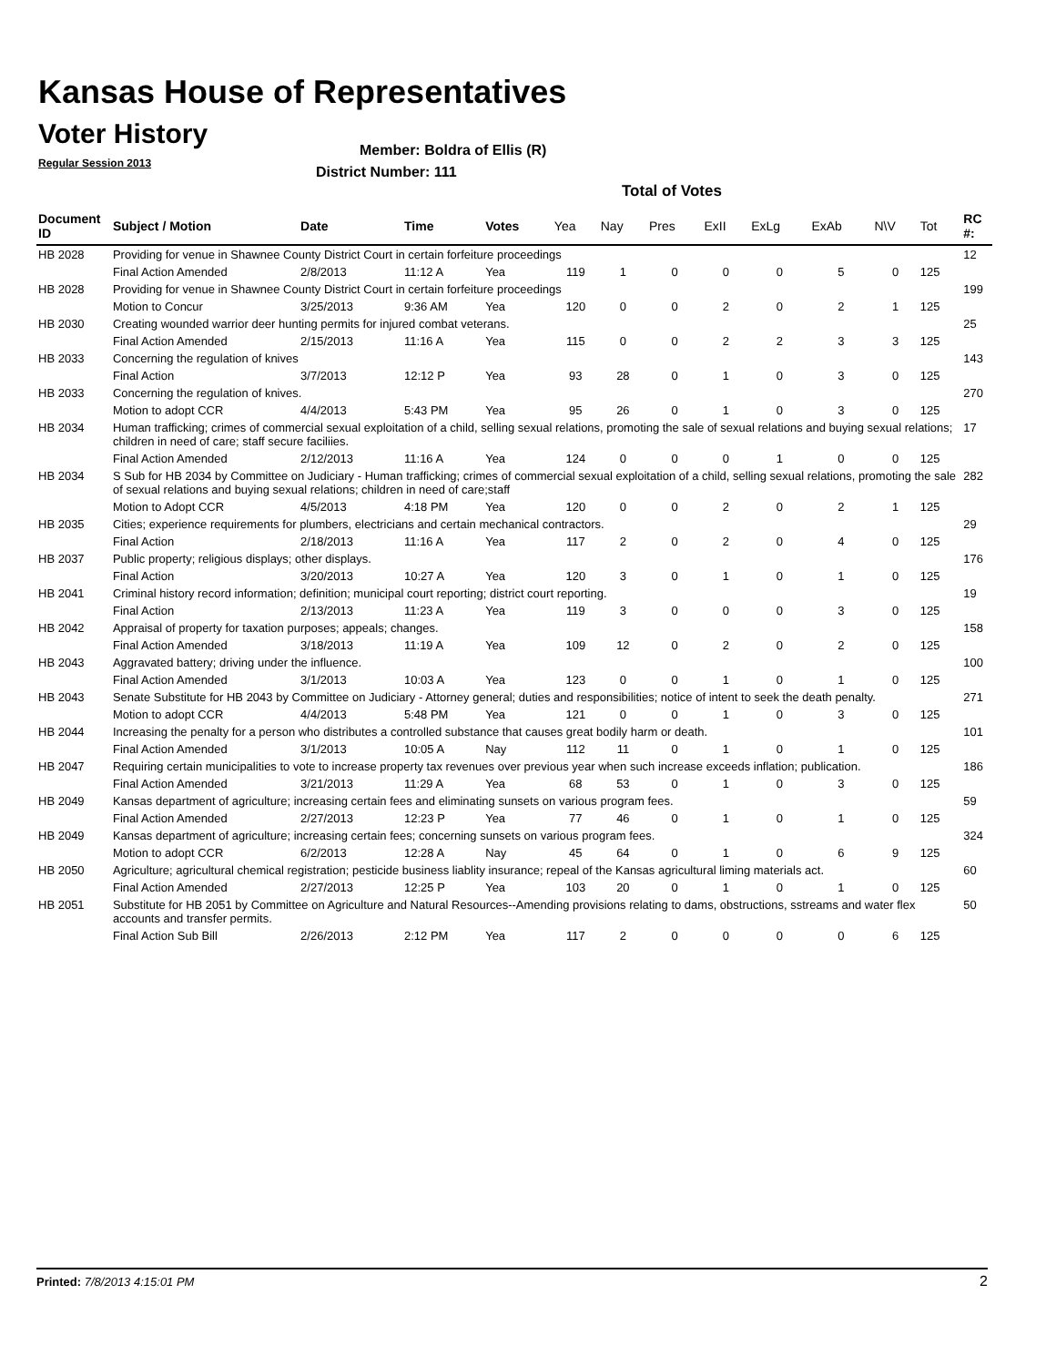Kansas House of Representatives
Voter History
Regular Session 2013
Member: Boldra of Ellis (R)
District Number: 111
Total of Votes
| Document ID | Subject / Motion | Date | Time | Votes | Yea | Nay | Pres | ExII | ExLg | ExAb | N\V | Tot | RC #: |
| --- | --- | --- | --- | --- | --- | --- | --- | --- | --- | --- | --- | --- | --- |
| HB 2028 | Providing for venue in Shawnee County District Court in certain forfeiture proceedings | | | | | | | | | | | | 12 |
| | Final Action Amended | 2/8/2013 | 11:12 A | Yea | 119 | 1 | 0 | 0 | 0 | 5 | 0 | 125 | |
| HB 2028 | Providing for venue in Shawnee County District Court in certain forfeiture proceedings | | | | | | | | | | | | 199 |
| | Motion to Concur | 3/25/2013 | 9:36 AM | Yea | 120 | 0 | 0 | 2 | 0 | 2 | 1 | 125 | |
| HB 2030 | Creating wounded warrior deer hunting permits for injured combat veterans. | | | | | | | | | | | | 25 |
| | Final Action Amended | 2/15/2013 | 11:16 A | Yea | 115 | 0 | 0 | 2 | 2 | 3 | 3 | 125 | |
| HB 2033 | Concerning the regulation of knives | | | | | | | | | | | | 143 |
| | Final Action | 3/7/2013 | 12:12 P | Yea | 93 | 28 | 0 | 1 | 0 | 3 | 0 | 125 | |
| HB 2033 | Concerning the regulation of knives. | | | | | | | | | | | | 270 |
| | Motion to adopt CCR | 4/4/2013 | 5:43 PM | Yea | 95 | 26 | 0 | 1 | 0 | 3 | 0 | 125 | |
| HB 2034 | Human trafficking; crimes of commercial sexual exploitation of a child, selling sexual relations, promoting the sale of sexual relations and buying sexual relations; children in need of care; staff secure faciliies. | | | | | | | | | | | | 17 |
| | Final Action Amended | 2/12/2013 | 11:16 A | Yea | 124 | 0 | 0 | 0 | 1 | 0 | 0 | 125 | |
| HB 2034 | S Sub for HB 2034 by Committee on Judiciary - Human trafficking; crimes of commercial sexual exploitation of a child, selling sexual relations, promoting the sale of sexual relations and buying sexual relations; children in need of care;staff | | | | | | | | | | | | 282 |
| | Motion to Adopt CCR | 4/5/2013 | 4:18 PM | Yea | 120 | 0 | 0 | 2 | 0 | 2 | 1 | 125 | |
| HB 2035 | Cities; experience requirements for plumbers, electricians and certain mechanical contractors. | | | | | | | | | | | | 29 |
| | Final Action | 2/18/2013 | 11:16 A | Yea | 117 | 2 | 0 | 2 | 0 | 4 | 0 | 125 | |
| HB 2037 | Public property; religious displays; other displays. | | | | | | | | | | | | 176 |
| | Final Action | 3/20/2013 | 10:27 A | Yea | 120 | 3 | 0 | 1 | 0 | 1 | 0 | 125 | |
| HB 2041 | Criminal history record information; definition; municipal court reporting; district court reporting. | | | | | | | | | | | | 19 |
| | Final Action | 2/13/2013 | 11:23 A | Yea | 119 | 3 | 0 | 0 | 0 | 3 | 0 | 125 | |
| HB 2042 | Appraisal of property for taxation purposes; appeals; changes. | | | | | | | | | | | | 158 |
| | Final Action Amended | 3/18/2013 | 11:19 A | Yea | 109 | 12 | 0 | 2 | 0 | 2 | 0 | 125 | |
| HB 2043 | Aggravated battery; driving under the influence. | | | | | | | | | | | | 100 |
| | Final Action Amended | 3/1/2013 | 10:03 A | Yea | 123 | 0 | 0 | 1 | 0 | 1 | 0 | 125 | |
| HB 2043 | Senate Substitute for HB 2043 by Committee on Judiciary - Attorney general; duties and responsibilities; notice of intent to seek the death penalty. | | | | | | | | | | | | 271 |
| | Motion to adopt CCR | 4/4/2013 | 5:48 PM | Yea | 121 | 0 | 0 | 1 | 0 | 3 | 0 | 125 | |
| HB 2044 | Increasing the penalty for a person who distributes a controlled substance that causes great bodily harm or death. | | | | | | | | | | | | 101 |
| | Final Action Amended | 3/1/2013 | 10:05 A | Nay | 112 | 11 | 0 | 1 | 0 | 1 | 0 | 125 | |
| HB 2047 | Requiring certain municipalities to vote to increase property tax revenues over previous year when such increase exceeds inflation; publication. | | | | | | | | | | | | 186 |
| | Final Action Amended | 3/21/2013 | 11:29 A | Yea | 68 | 53 | 0 | 1 | 0 | 3 | 0 | 125 | |
| HB 2049 | Kansas department of agriculture; increasing certain fees and eliminating sunsets on various program fees. | | | | | | | | | | | | 59 |
| | Final Action Amended | 2/27/2013 | 12:23 P | Yea | 77 | 46 | 0 | 1 | 0 | 1 | 0 | 125 | |
| HB 2049 | Kansas department of agriculture; increasing certain fees; concerning sunsets on various program fees. | | | | | | | | | | | | 324 |
| | Motion to adopt CCR | 6/2/2013 | 12:28 A | Nay | 45 | 64 | 0 | 1 | 0 | 6 | 9 | 125 | |
| HB 2050 | Agriculture; agricultural chemical registration; pesticide business liablity insurance; repeal of the Kansas agricultural liming materials act. | | | | | | | | | | | | 60 |
| | Final Action Amended | 2/27/2013 | 12:25 P | Yea | 103 | 20 | 0 | 1 | 0 | 1 | 0 | 125 | |
| HB 2051 | Substitute for HB 2051 by Committee on Agriculture and Natural Resources--Amending provisions relating to dams, obstructions, sstreams and water flex accounts and transfer permits. | | | | | | | | | | | | 50 |
| | Final Action Sub Bill | 2/26/2013 | 2:12 PM | Yea | 117 | 2 | 0 | 0 | 0 | 0 | 6 | 125 | |
Printed: 7/8/2013 4:15:01 PM 2